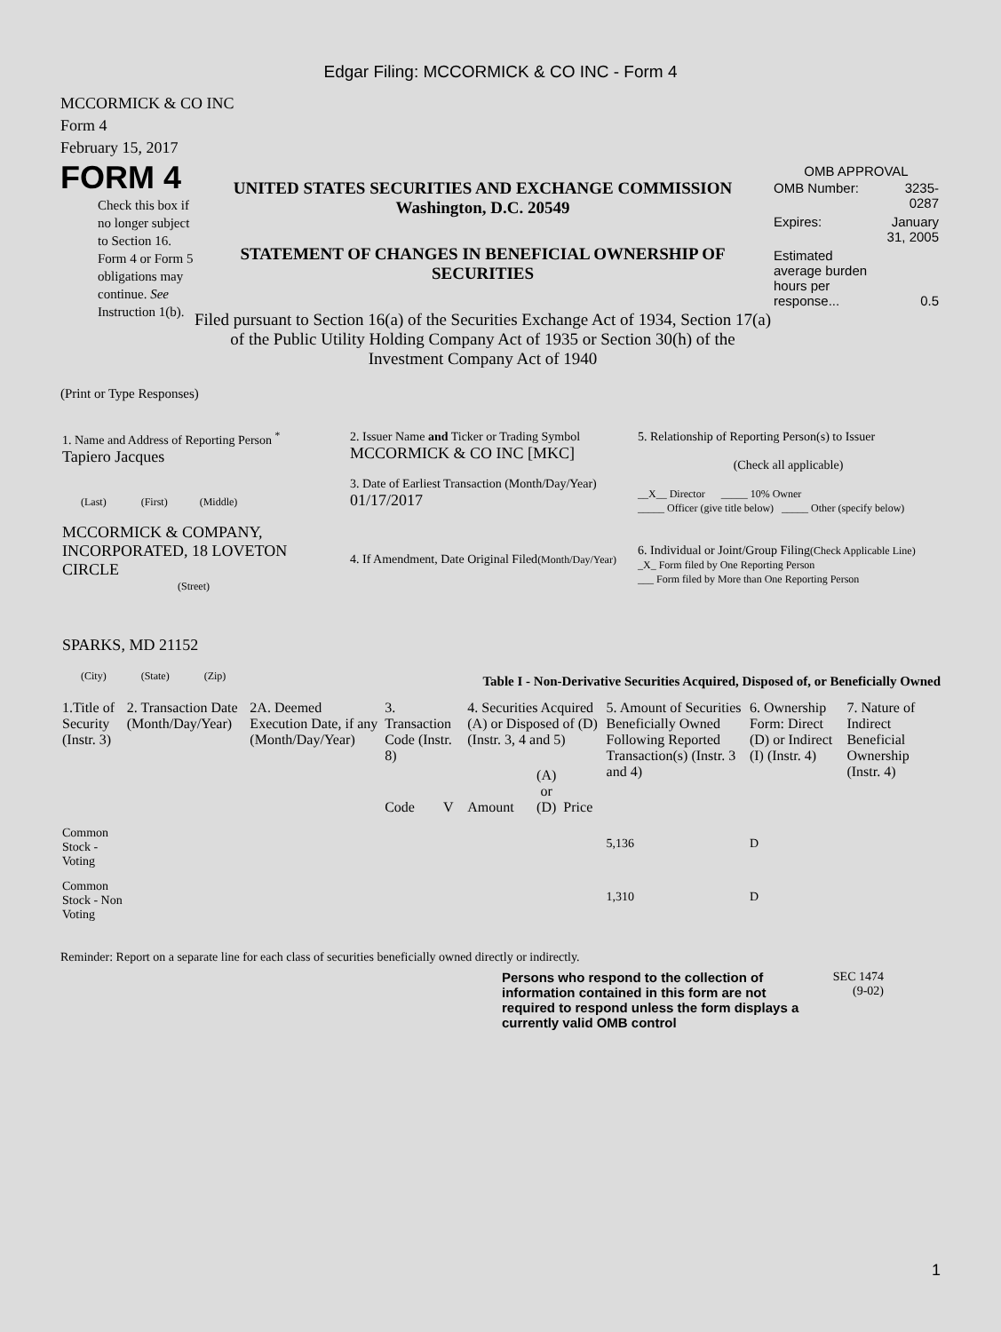Edgar Filing: MCCORMICK & CO INC - Form 4
MCCORMICK & CO INC
Form 4
February 15, 2017
FORM 4
Check this box if no longer subject to Section 16. Form 4 or Form 5 obligations may continue. See Instruction 1(b).
UNITED STATES SECURITIES AND EXCHANGE COMMISSION
Washington, D.C. 20549
STATEMENT OF CHANGES IN BENEFICIAL OWNERSHIP OF SECURITIES
Filed pursuant to Section 16(a) of the Securities Exchange Act of 1934, Section 17(a) of the Public Utility Holding Company Act of 1935 or Section 30(h) of the Investment Company Act of 1940
OMB APPROVAL
| OMB Number: | 3235-0287 |
| Expires: | January 31, 2005 |
| Estimated average burden hours per response... | 0.5 |
(Print or Type Responses)
| 1. Name and Address of Reporting Person <sup>*</sup> Tapiero Jacques (Last) (First) (Middle) MCCORMICK & COMPANY, INCORPORATED, 18 LOVETON CIRCLE (Street) SPARKS, MD 21152 (City) (State) (Zip) | 2. Issuer Name and Ticker or Trading Symbol MCCORMICK & CO INC [MKC] 3. Date of Earliest Transaction (Month/Day/Year) 01/17/2017 4. If Amendment, Date Original Filed (Month/Day/Year) | 5. Relationship of Reporting Person(s) to Issuer (Check all applicable) __X__ Director _____ 10% Owner _____ Officer (give title below) _____ Other (specify below) 6. Individual or Joint/Group Filing (Check Applicable Line) _X_ Form filed by One Reporting Person ___ Form filed by More than One Reporting Person |
Table I - Non-Derivative Securities Acquired, Disposed of, or Beneficially Owned
| 1.Title of Security (Instr. 3) | 2. Transaction Date (Month/Day/Year) | 2A. Deemed Execution Date, if any (Month/Day/Year) | 3. Transaction Code (Instr. 8) | | 4. Securities Acquired (A) or Disposed of (D) (Instr. 3, 4 and 5) | | | 5. Amount of Securities Beneficially Owned Following Reported Transaction(s) (Instr. 3 and 4) | 6. Ownership Form: Direct (D) or Indirect (I) (Instr. 4) | 7. Nature of Indirect Beneficial Ownership (Instr. 4) |
| --- | --- | --- | --- | --- | --- | --- | --- | --- | --- | --- |
| | | | Code | V | Amount | (A) or (D) | Price | | | |
| Common Stock - Voting | | | | | | | | 5,136 | D | |
| Common Stock - Non Voting | | | | | | | | 1,310 | D | |
Reminder: Report on a separate line for each class of securities beneficially owned directly or indirectly.
Persons who respond to the collection of information contained in this form are not required to respond unless the form displays a currently valid OMB control
SEC 1474
(9-02)
1